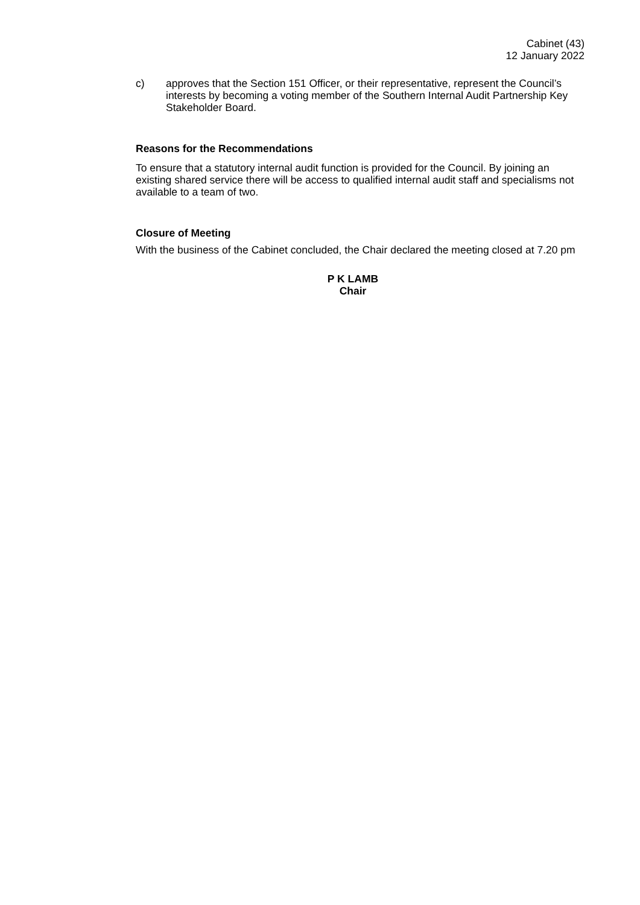Cabinet (43)
12 January 2022
c) approves that the Section 151 Officer, or their representative, represent the Council’s interests by becoming a voting member of the Southern Internal Audit Partnership Key Stakeholder Board.
Reasons for the Recommendations
To ensure that a statutory internal audit function is provided for the Council. By joining an existing shared service there will be access to qualified internal audit staff and specialisms not available to a team of two.
Closure of Meeting
With the business of the Cabinet concluded, the Chair declared the meeting closed at 7.20 pm
P K LAMB
Chair